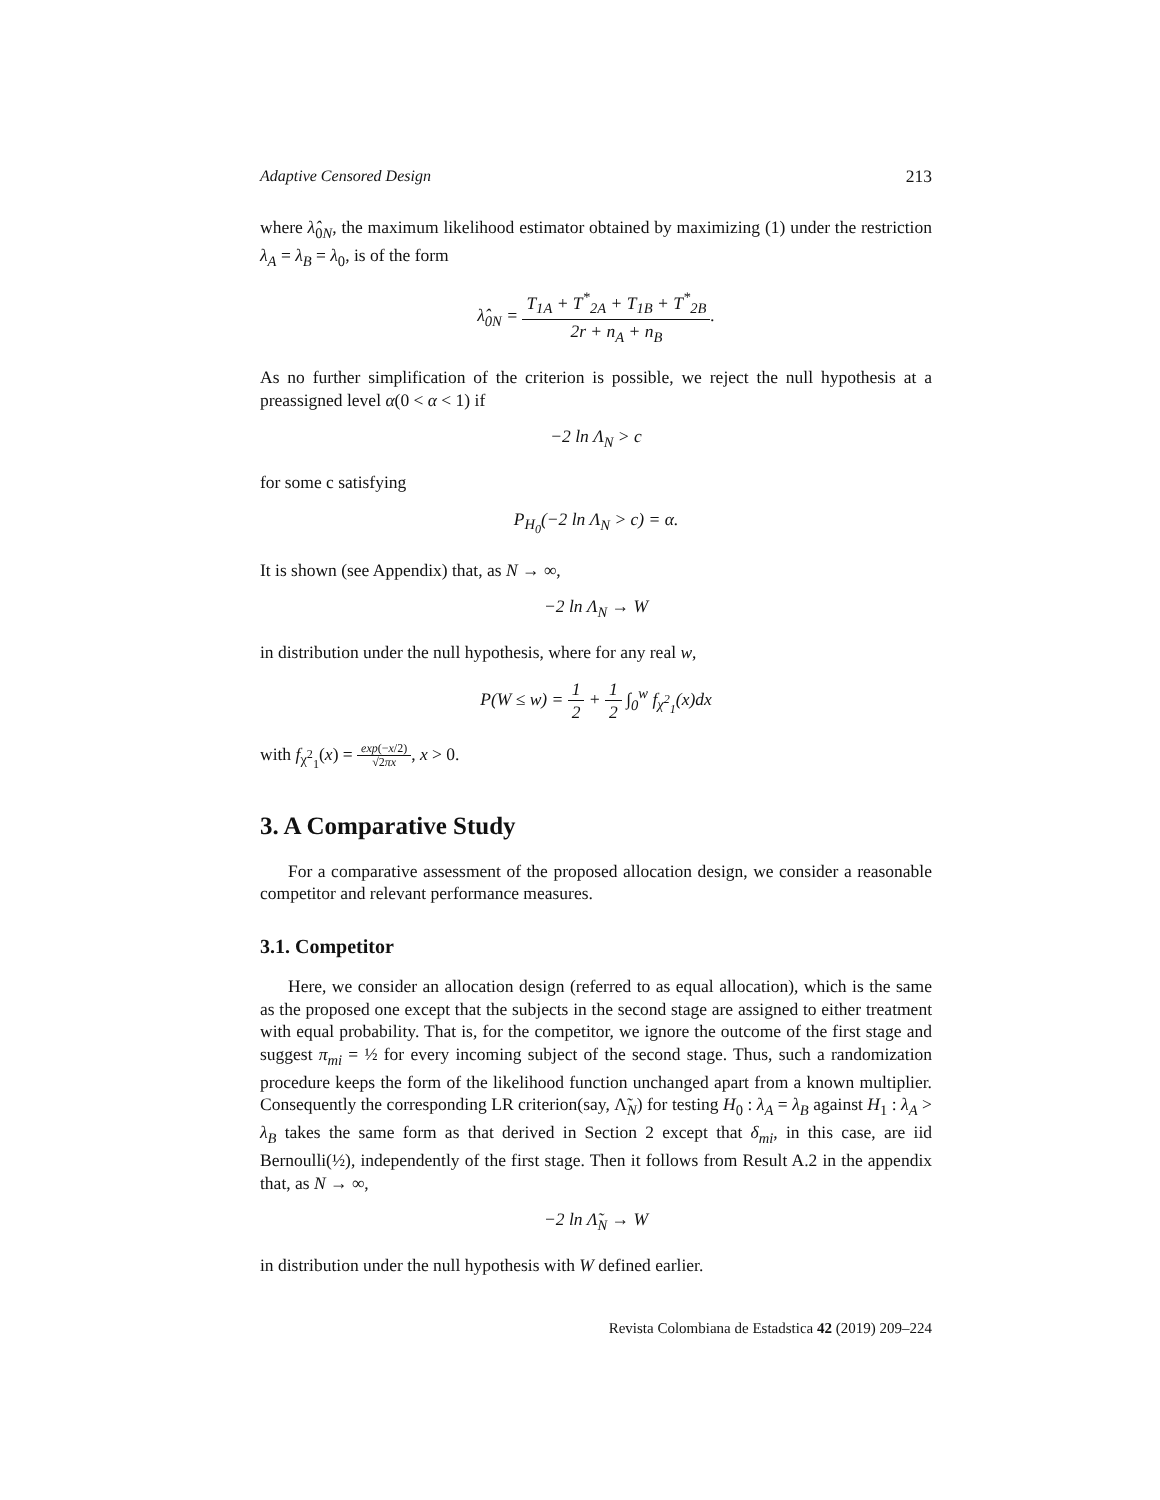Adaptive Censored Design 213
where λ̂<sub>0N</sub>, the maximum likelihood estimator obtained by maximizing (1) under the restriction λ<sub>A</sub> = λ<sub>B</sub> = λ<sub>0</sub>, is of the form
λ̂<sub>0N</sub> = T<sub>1A</sub> + T<sup>*</sup><sub>2A</sub> + T<sub>1B</sub> + T<sup>*</sup><sub>2B</sub> 2r + n<sub>A</sub> + n<sub>B</sub>.
As no further simplification of the criterion is possible, we reject the null hypothesis at a preassigned level α(0 < α < 1) if
−2 ln Λ<sub>N</sub> > c
for some c satisfying
P<sub>H<sub>0</sub></sub>(−2 ln Λ<sub>N</sub> > c) = α.
It is shown (see Appendix) that, as N → ∞,
−2 ln Λ<sub>N</sub> → W
in distribution under the null hypothesis, where for any real w,
P(W ≤ w) = 1 2 + 1 2 ∫<sub>0</sub><sup>w</sup> f<sub>χ<sup>2</sup><sub>1</sub></sub>(x)dx
with f<sub>χ<sup>2</sup><sub>1</sub></sub>(x) = exp(−x/2) √2πx, x > 0.
3. A Comparative Study
For a comparative assessment of the proposed allocation design, we consider a reasonable competitor and relevant performance measures.
3.1. Competitor
Here, we consider an allocation design (referred to as equal allocation), which is the same as the proposed one except that the subjects in the second stage are assigned to either treatment with equal probability. That is, for the competitor, we ignore the outcome of the first stage and suggest π<sub>mi</sub> = ½ for every incoming subject of the second stage. Thus, such a randomization procedure keeps the form of the likelihood function unchanged apart from a known multiplier. Consequently the corresponding LR criterion(say, Λ̃<sub>N</sub>) for testing H<sub>0</sub> : λ<sub>A</sub> = λ<sub>B</sub> against H<sub>1</sub> : λ<sub>A</sub> > λ<sub>B</sub> takes the same form as that derived in Section 2 except that δ<sub>mi</sub>, in this case, are iid Bernoulli(½), independently of the first stage. Then it follows from Result A.2 in the appendix that, as N → ∞,
−2 ln Λ̃<sub>N</sub> → W
in distribution under the null hypothesis with W defined earlier.
Revista Colombiana de Estadstica 42 (2019) 209–224